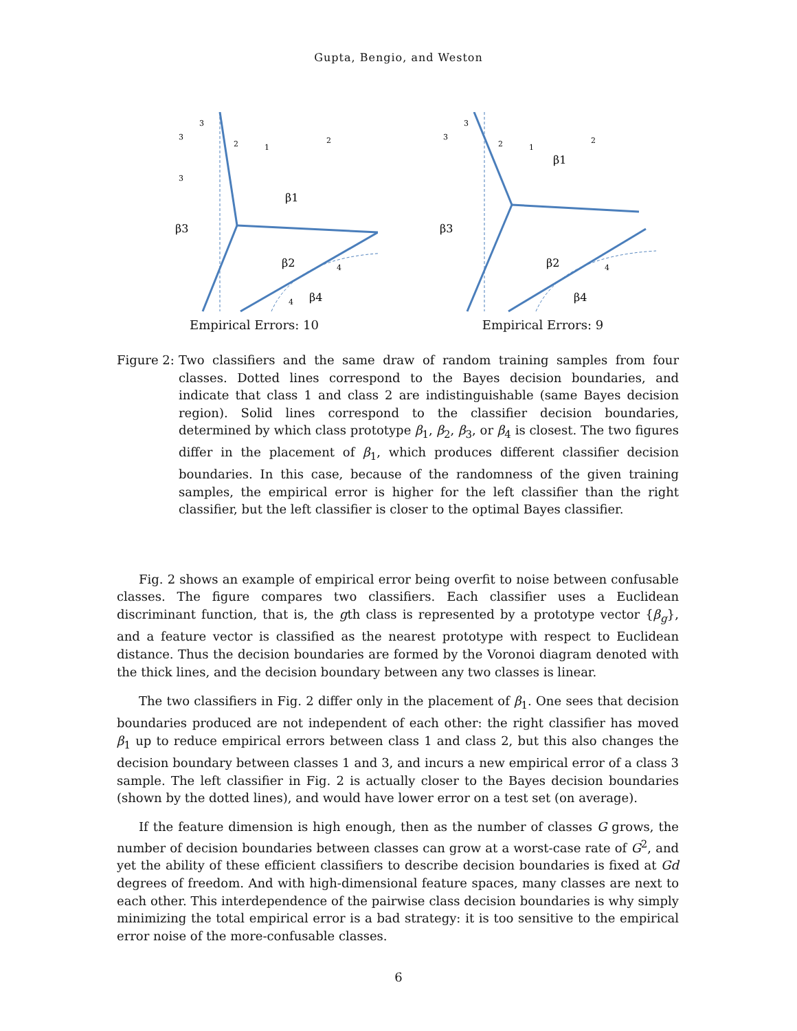Gupta, Bengio, and Weston
3
3
2
1
2
3
β1
β3
β2
β4
4
4
Empirical Errors: 10
3
3
2
1
2
β1
β3
β2
β4
4
Empirical Errors: 9
Figure 2: Two classifiers and the same draw of random training samples from four classes. Dotted lines correspond to the Bayes decision boundaries, and indicate that class 1 and class 2 are indistinguishable (same Bayes decision region). Solid lines correspond to the classifier decision boundaries, determined by which class prototype β<sub>1</sub>, β<sub>2</sub>, β<sub>3</sub>, or β<sub>4</sub> is closest. The two figures differ in the placement of β<sub>1</sub>, which produces different classifier decision boundaries. In this case, because of the randomness of the given training samples, the empirical error is higher for the left classifier than the right classifier, but the left classifier is closer to the optimal Bayes classifier.
Fig. 2 shows an example of empirical error being overfit to noise between confusable classes. The figure compares two classifiers. Each classifier uses a Euclidean discriminant function, that is, the gth class is represented by a prototype vector {β<sub>g</sub>}, and a feature vector is classified as the nearest prototype with respect to Euclidean distance. Thus the decision boundaries are formed by the Voronoi diagram denoted with the thick lines, and the decision boundary between any two classes is linear.
The two classifiers in Fig. 2 differ only in the placement of β<sub>1</sub>. One sees that decision boundaries produced are not independent of each other: the right classifier has moved β<sub>1</sub> up to reduce empirical errors between class 1 and class 2, but this also changes the decision boundary between classes 1 and 3, and incurs a new empirical error of a class 3 sample. The left classifier in Fig. 2 is actually closer to the Bayes decision boundaries (shown by the dotted lines), and would have lower error on a test set (on average).
If the feature dimension is high enough, then as the number of classes G grows, the number of decision boundaries between classes can grow at a worst-case rate of G<sup>2</sup>, and yet the ability of these efficient classifiers to describe decision boundaries is fixed at Gd degrees of freedom. And with high-dimensional feature spaces, many classes are next to each other. This interdependence of the pairwise class decision boundaries is why simply minimizing the total empirical error is a bad strategy: it is too sensitive to the empirical error noise of the more-confusable classes.
6